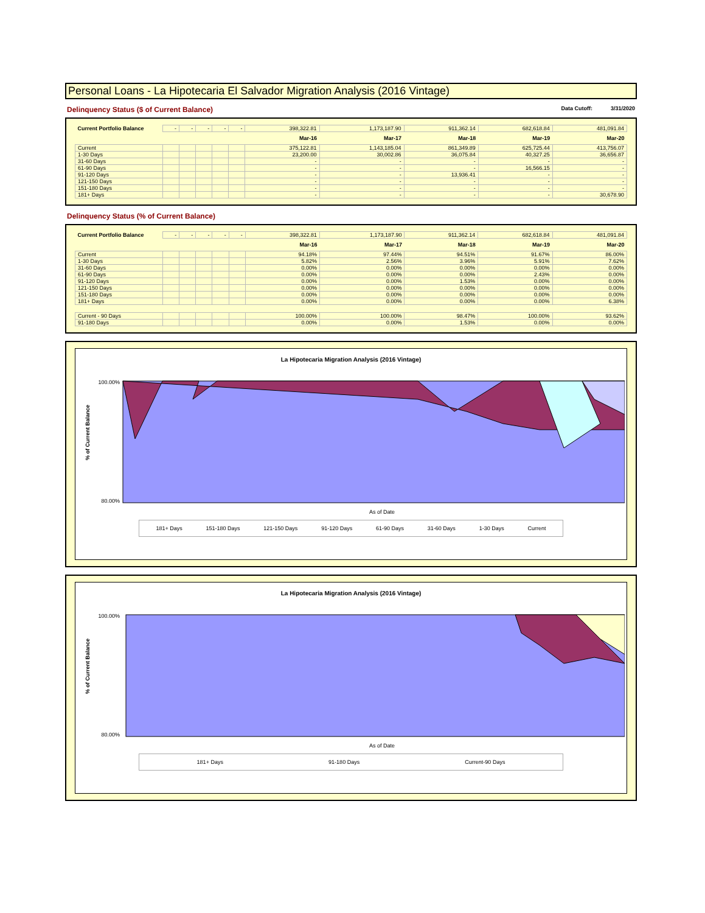Personal Loans - La Hipotecaria El Salvador Migration Analysis (2016 Vintage)
Delinquency Status ($ of Current Balance)
Data Cutoff: 3/31/2020
| Current Portfolio Balance | - | - | - | - | - | 398,322.81 | 1,173,187.90 | 911,362.14 | 682,618.84 | 481,091.84 |
| | | | | | | Mar-16 | Mar-17 | Mar-18 | Mar-19 | Mar-20 |
| Current | | | | | | 375,122.81 | 1,143,185.04 | 861,349.89 | 625,725.44 | 413,756.07 |
| 1-30 Days | | | | | | 23,200.00 | 30,002.86 | 36,075.84 | 40,327.25 | 36,656.87 |
| 31-60 Days | | | | | | - | - | - | - | - |
| 61-90 Days | | | | | | - | - | - | 16,566.15 | - |
| 91-120 Days | | | | | | - | - | 13,936.41 | - | - |
| 121-150 Days | | | | | | - | - | - | - | - |
| 151-180 Days | | | | | | - | - | - | - | - |
| 181+ Days | | | | | | - | - | - | - | 30,678.90 |
Delinquency Status (% of Current Balance)
| Current Portfolio Balance | - | - | - | - | - | 398,322.81 | 1,173,187.90 | 911,362.14 | 682,618.84 | 481,091.84 |
| | | | | | | Mar-16 | Mar-17 | Mar-18 | Mar-19 | Mar-20 |
| Current | | | | | | 94.18% | 97.44% | 94.51% | 91.67% | 86.00% |
| 1-30 Days | | | | | | 5.82% | 2.56% | 3.96% | 5.91% | 7.62% |
| 31-60 Days | | | | | | 0.00% | 0.00% | 0.00% | 0.00% | 0.00% |
| 61-90 Days | | | | | | 0.00% | 0.00% | 0.00% | 2.43% | 0.00% |
| 91-120 Days | | | | | | 0.00% | 0.00% | 1.53% | 0.00% | 0.00% |
| 121-150 Days | | | | | | 0.00% | 0.00% | 0.00% | 0.00% | 0.00% |
| 151-180 Days | | | | | | 0.00% | 0.00% | 0.00% | 0.00% | 0.00% |
| 181+ Days | | | | | | 0.00% | 0.00% | 0.00% | 0.00% | 6.38% |
| Current - 90 Days | | | | | | 100.00% | 100.00% | 98.47% | 100.00% | 93.62% |
| 91-180 Days | | | | | | 0.00% | 0.00% | 1.53% | 0.00% | 0.00% |
La Hipotecaria Migration Analysis (2016 Vintage)
% of Current Balance
100.00%
80.00%
As of Date
181+ Days 151-180 Days 121-150 Days 91-120 Days 61-90 Days 31-60 Days 1-30 Days Current
La Hipotecaria Migration Analysis (2016 Vintage)
% of Current Balance
100.00%
80.00%
As of Date
181+ Days 91-180 Days Current-90 Days